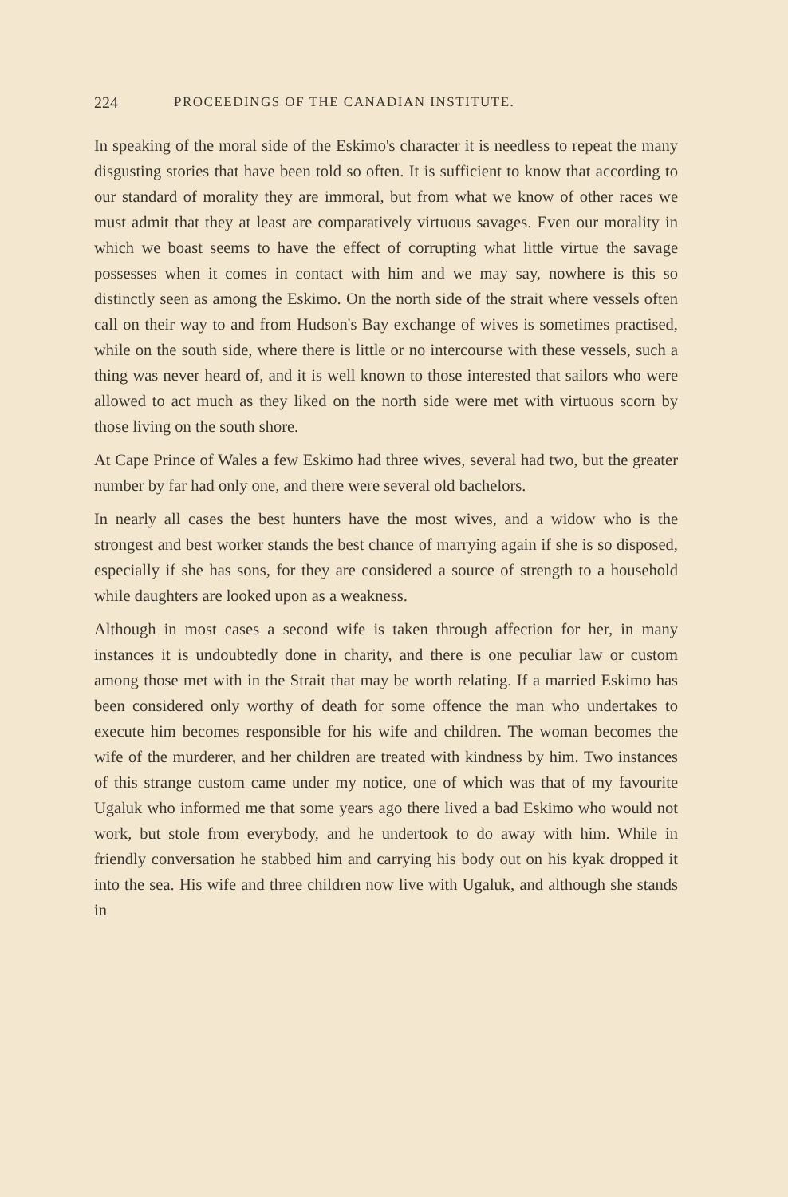224 PROCEEDINGS OF THE CANADIAN INSTITUTE.
In speaking of the moral side of the Eskimo's character it is needless to repeat the many disgusting stories that have been told so often. It is sufficient to know that according to our standard of morality they are immoral, but from what we know of other races we must admit that they at least are comparatively virtuous savages. Even our morality in which we boast seems to have the effect of corrupting what little virtue the savage possesses when it comes in contact with him and we may say, nowhere is this so distinctly seen as among the Eskimo. On the north side of the strait where vessels often call on their way to and from Hudson's Bay exchange of wives is sometimes practised, while on the south side, where there is little or no intercourse with these vessels, such a thing was never heard of, and it is well known to those interested that sailors who were allowed to act much as they liked on the north side were met with virtuous scorn by those living on the south shore.
At Cape Prince of Wales a few Eskimo had three wives, several had two, but the greater number by far had only one, and there were several old bachelors.
In nearly all cases the best hunters have the most wives, and a widow who is the strongest and best worker stands the best chance of marrying again if she is so disposed, especially if she has sons, for they are considered a source of strength to a household while daughters are looked upon as a weakness.
Although in most cases a second wife is taken through affection for her, in many instances it is undoubtedly done in charity, and there is one peculiar law or custom among those met with in the Strait that may be worth relating. If a married Eskimo has been considered only worthy of death for some offence the man who undertakes to execute him becomes responsible for his wife and children. The woman becomes the wife of the murderer, and her children are treated with kindness by him. Two instances of this strange custom came under my notice, one of which was that of my favourite Ugaluk who informed me that some years ago there lived a bad Eskimo who would not work, but stole from everybody, and he undertook to do away with him. While in friendly conversation he stabbed him and carrying his body out on his kyak dropped it into the sea. His wife and three children now live with Ugaluk, and although she stands in